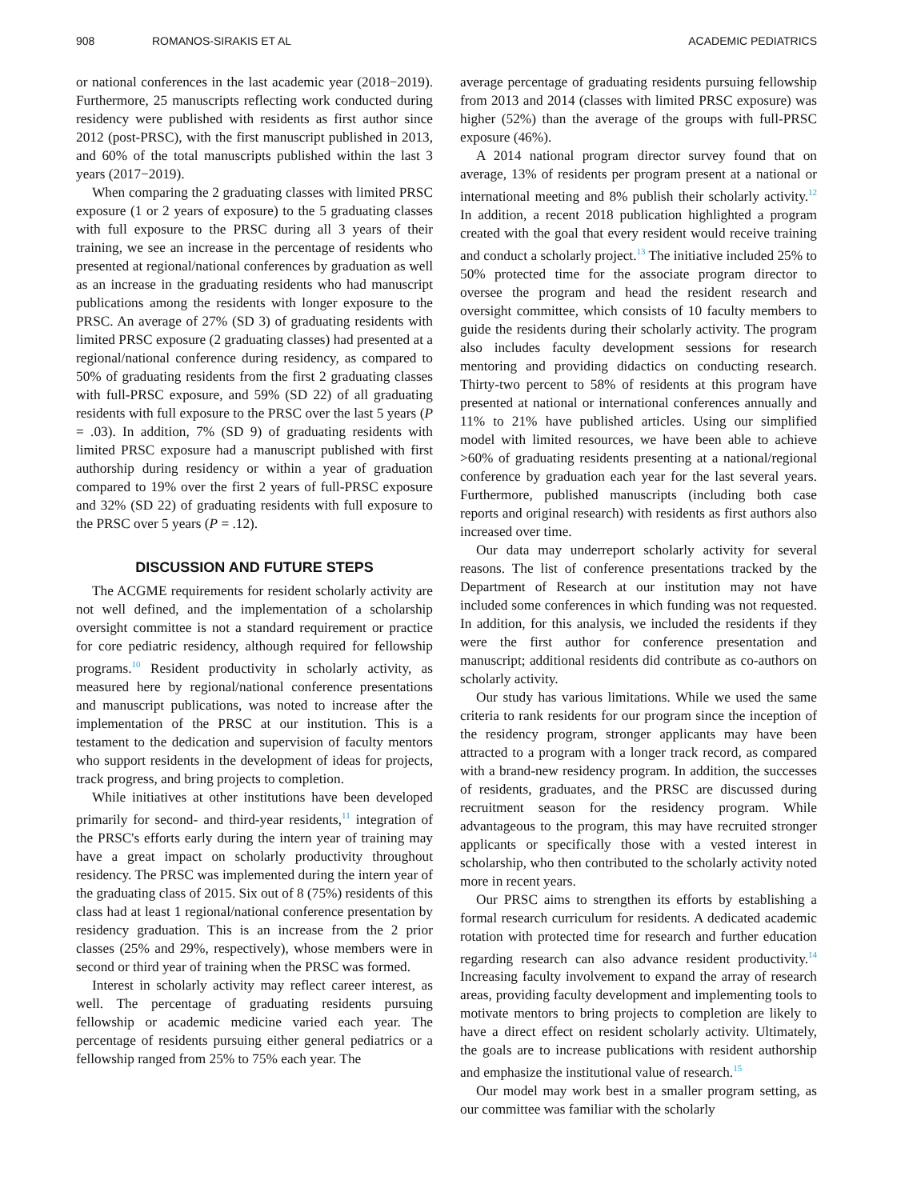908 ROMANOS-SIRAKIS ET AL ACADEMIC PEDIATRICS
or national conferences in the last academic year (2018−2019). Furthermore, 25 manuscripts reflecting work conducted during residency were published with residents as first author since 2012 (post-PRSC), with the first manuscript published in 2013, and 60% of the total manuscripts published within the last 3 years (2017−2019).
When comparing the 2 graduating classes with limited PRSC exposure (1 or 2 years of exposure) to the 5 graduating classes with full exposure to the PRSC during all 3 years of their training, we see an increase in the percentage of residents who presented at regional/national conferences by graduation as well as an increase in the graduating residents who had manuscript publications among the residents with longer exposure to the PRSC. An average of 27% (SD 3) of graduating residents with limited PRSC exposure (2 graduating classes) had presented at a regional/national conference during residency, as compared to 50% of graduating residents from the first 2 graduating classes with full-PRSC exposure, and 59% (SD 22) of all graduating residents with full exposure to the PRSC over the last 5 years (P = .03). In addition, 7% (SD 9) of graduating residents with limited PRSC exposure had a manuscript published with first authorship during residency or within a year of graduation compared to 19% over the first 2 years of full-PRSC exposure and 32% (SD 22) of graduating residents with full exposure to the PRSC over 5 years (P = .12).
DISCUSSION AND FUTURE STEPS
The ACGME requirements for resident scholarly activity are not well defined, and the implementation of a scholarship oversight committee is not a standard requirement or practice for core pediatric residency, although required for fellowship programs.<sup>10</sup> Resident productivity in scholarly activity, as measured here by regional/national conference presentations and manuscript publications, was noted to increase after the implementation of the PRSC at our institution. This is a testament to the dedication and supervision of faculty mentors who support residents in the development of ideas for projects, track progress, and bring projects to completion.
While initiatives at other institutions have been developed primarily for second- and third-year residents,<sup>11</sup> integration of the PRSC's efforts early during the intern year of training may have a great impact on scholarly productivity throughout residency. The PRSC was implemented during the intern year of the graduating class of 2015. Six out of 8 (75%) residents of this class had at least 1 regional/national conference presentation by residency graduation. This is an increase from the 2 prior classes (25% and 29%, respectively), whose members were in second or third year of training when the PRSC was formed.
Interest in scholarly activity may reflect career interest, as well. The percentage of graduating residents pursuing fellowship or academic medicine varied each year. The percentage of residents pursuing either general pediatrics or a fellowship ranged from 25% to 75% each year. The
average percentage of graduating residents pursuing fellowship from 2013 and 2014 (classes with limited PRSC exposure) was higher (52%) than the average of the groups with full-PRSC exposure (46%).
A 2014 national program director survey found that on average, 13% of residents per program present at a national or international meeting and 8% publish their scholarly activity.<sup>12</sup> In addition, a recent 2018 publication highlighted a program created with the goal that every resident would receive training and conduct a scholarly project.<sup>13</sup> The initiative included 25% to 50% protected time for the associate program director to oversee the program and head the resident research and oversight committee, which consists of 10 faculty members to guide the residents during their scholarly activity. The program also includes faculty development sessions for research mentoring and providing didactics on conducting research. Thirty-two percent to 58% of residents at this program have presented at national or international conferences annually and 11% to 21% have published articles. Using our simplified model with limited resources, we have been able to achieve >60% of graduating residents presenting at a national/regional conference by graduation each year for the last several years. Furthermore, published manuscripts (including both case reports and original research) with residents as first authors also increased over time.
Our data may underreport scholarly activity for several reasons. The list of conference presentations tracked by the Department of Research at our institution may not have included some conferences in which funding was not requested. In addition, for this analysis, we included the residents if they were the first author for conference presentation and manuscript; additional residents did contribute as co-authors on scholarly activity.
Our study has various limitations. While we used the same criteria to rank residents for our program since the inception of the residency program, stronger applicants may have been attracted to a program with a longer track record, as compared with a brand-new residency program. In addition, the successes of residents, graduates, and the PRSC are discussed during recruitment season for the residency program. While advantageous to the program, this may have recruited stronger applicants or specifically those with a vested interest in scholarship, who then contributed to the scholarly activity noted more in recent years.
Our PRSC aims to strengthen its efforts by establishing a formal research curriculum for residents. A dedicated academic rotation with protected time for research and further education regarding research can also advance resident productivity.<sup>14</sup> Increasing faculty involvement to expand the array of research areas, providing faculty development and implementing tools to motivate mentors to bring projects to completion are likely to have a direct effect on resident scholarly activity. Ultimately, the goals are to increase publications with resident authorship and emphasize the institutional value of research.<sup>15</sup>
Our model may work best in a smaller program setting, as our committee was familiar with the scholarly